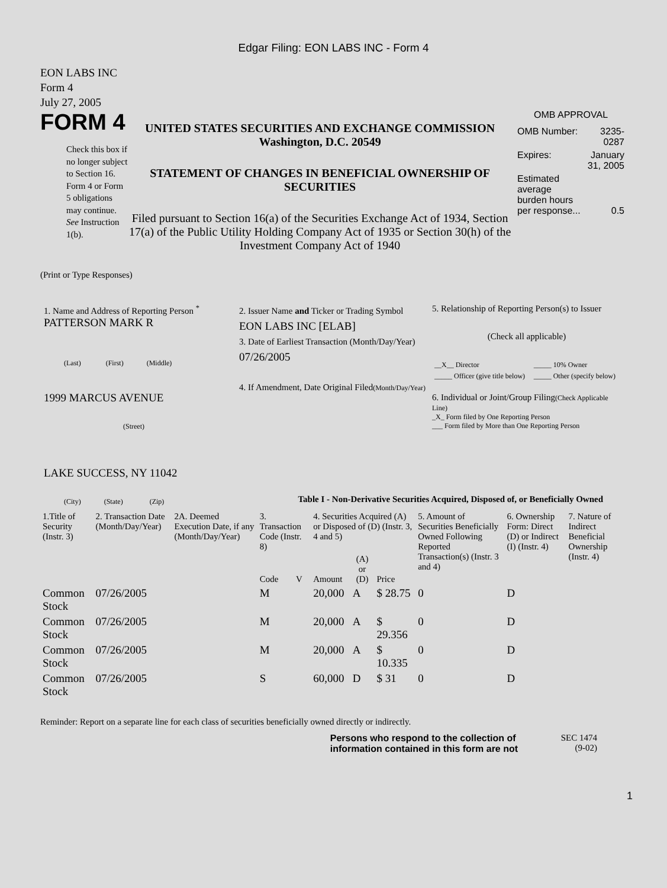Edgar Filing: EON LABS INC - Form 4
EON LABS INC
Form 4
July 27, 2005
FORM 4
Check this box if no longer subject to Section 16. Form 4 or Form 5 obligations may continue. See Instruction 1(b).
UNITED STATES SECURITIES AND EXCHANGE COMMISSION
Washington, D.C. 20549
STATEMENT OF CHANGES IN BENEFICIAL OWNERSHIP OF SECURITIES
Filed pursuant to Section 16(a) of the Securities Exchange Act of 1934, Section 17(a) of the Public Utility Holding Company Act of 1935 or Section 30(h) of the Investment Company Act of 1940
OMB APPROVAL
| OMB Number: | 3235-0287 |
| Expires: | January 31, 2005 |
| Estimated average burden hours per response... | 0.5 |
(Print or Type Responses)
1. Name and Address of Reporting Person <sup>*</sup>
PATTERSON MARK R
(Last) (First) (Middle)
1999 MARCUS AVENUE
(Street)
LAKE SUCCESS, NY 11042
(City) (State) (Zip)
2. Issuer Name and Ticker or Trading Symbol
EON LABS INC [ELAB]
3. Date of Earliest Transaction (Month/Day/Year)
07/26/2005
4. If Amendment, Date Original Filed(Month/Day/Year)
5. Relationship of Reporting Person(s) to Issuer
(Check all applicable)
| __X__ Director | _____ 10% Owner |
| _____ Officer (give title below) | _____ Other (specify below) |
6. Individual or Joint/Group Filing(Check Applicable Line)
_X_ Form filed by One Reporting Person
___ Form filed by More than One Reporting Person
Table I - Non-Derivative Securities Acquired, Disposed of, or Beneficially Owned
| 1.Title of Security (Instr. 3) | 2. Transaction Date (Month/Day/Year) | 2A. Deemed Execution Date, if any (Month/Day/Year) | 3. Transaction Code (Instr. 8) | | 4. Securities Acquired (A) or Disposed of (D) (Instr. 3, 4 and 5) | | | 5. Amount of Securities Beneficially Owned Following Reported Transaction(s) (Instr. 3 and 4) | 6. Ownership Form: Direct (D) or Indirect (I) (Instr. 4) | 7. Nature of Indirect Beneficial Ownership (Instr. 4) |
| --- | --- | --- | --- | --- | --- | --- | --- | --- | --- | --- |
| | | | Code | V | Amount | (A) or (D) | Price | | | |
| Common Stock | 07/26/2005 | | M | | 20,000 | A | $ 28.75 | 0 | D | |
| Common Stock | 07/26/2005 | | M | | 20,000 | A | $ 29.356 | 0 | D | |
| Common Stock | 07/26/2005 | | M | | 20,000 | A | $ 10.335 | 0 | D | |
| Common Stock | 07/26/2005 | | S | | 60,000 | D | $ 31 | 0 | D | |
Reminder: Report on a separate line for each class of securities beneficially owned directly or indirectly.
Persons who respond to the collection of information contained in this form are not
SEC 1474
(9-02)
1